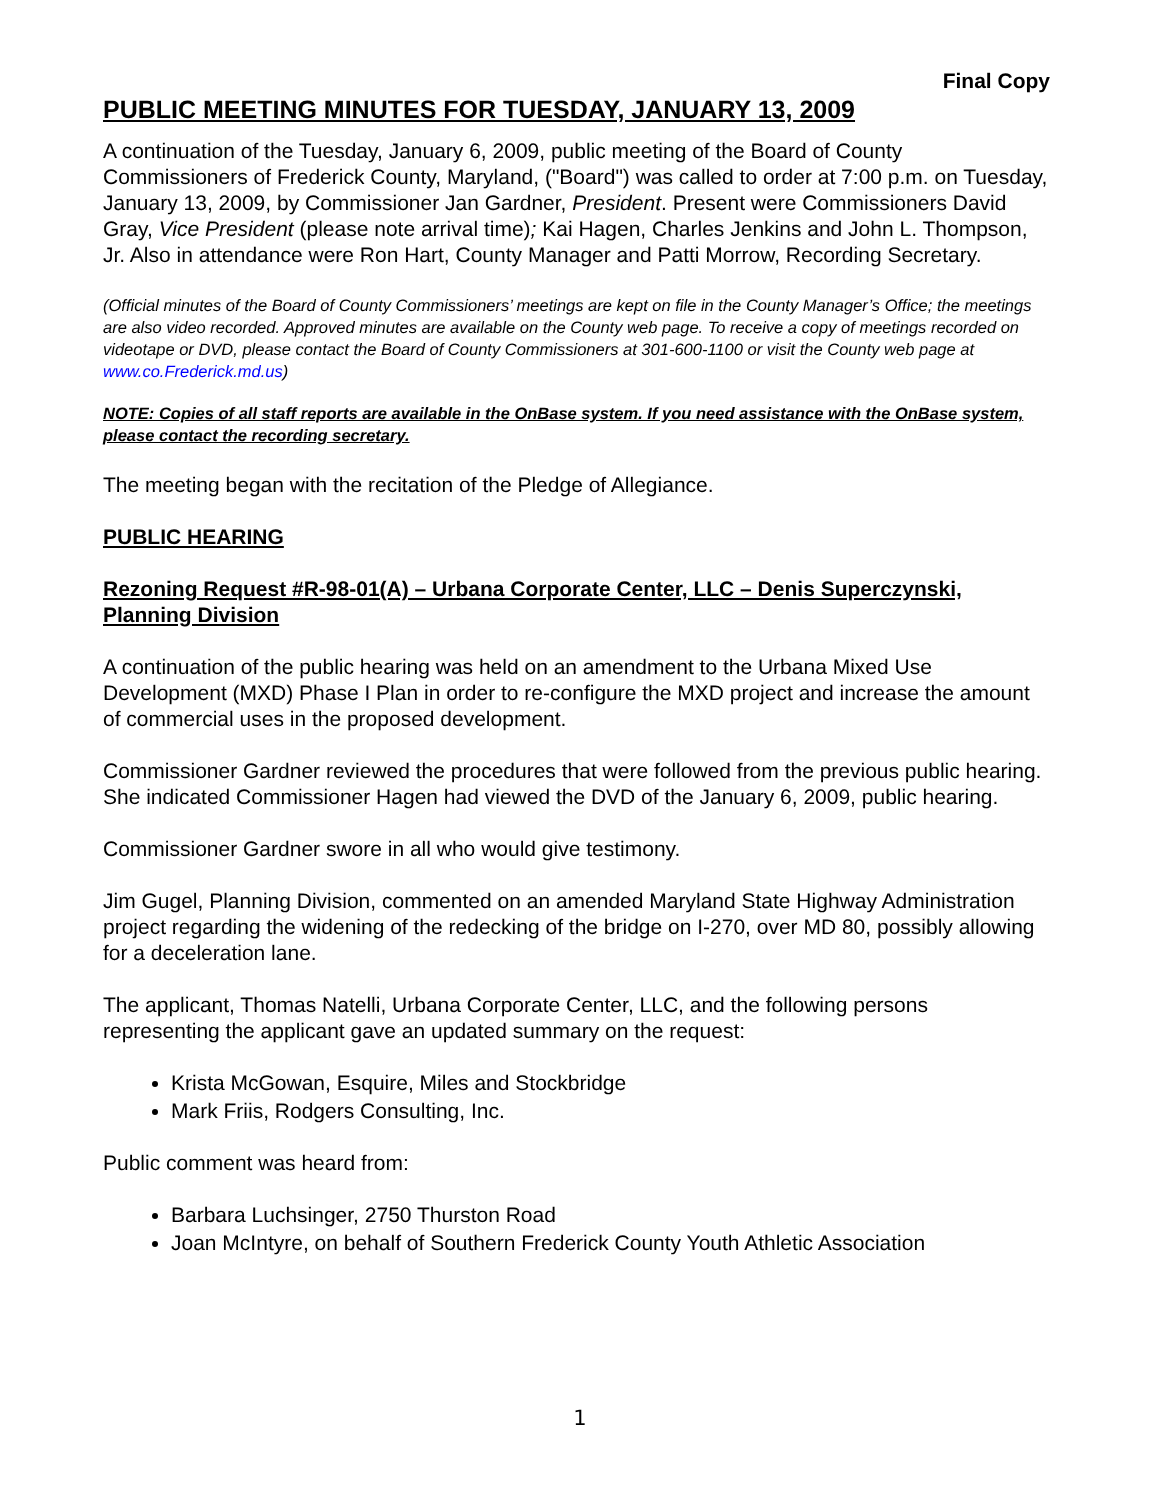Final Copy
PUBLIC MEETING MINUTES FOR TUESDAY, JANUARY 13, 2009
A continuation of the Tuesday, January 6, 2009, public meeting of the Board of County Commissioners of Frederick County, Maryland, ("Board") was called to order at 7:00 p.m. on Tuesday, January 13, 2009, by Commissioner Jan Gardner, President. Present were Commissioners David Gray, Vice President (please note arrival time); Kai Hagen, Charles Jenkins and John L. Thompson, Jr. Also in attendance were Ron Hart, County Manager and Patti Morrow, Recording Secretary.
(Official minutes of the Board of County Commissioners’ meetings are kept on file in the County Manager’s Office; the meetings are also video recorded. Approved minutes are available on the County web page. To receive a copy of meetings recorded on videotape or DVD, please contact the Board of County Commissioners at 301-600-1100 or visit the County web page at www.co.Frederick.md.us)
NOTE: Copies of all staff reports are available in the OnBase system. If you need assistance with the OnBase system, please contact the recording secretary.
The meeting began with the recitation of the Pledge of Allegiance.
PUBLIC HEARING
Rezoning Request #R-98-01(A) – Urbana Corporate Center, LLC – Denis Superczynski, Planning Division
A continuation of the public hearing was held on an amendment to the Urbana Mixed Use Development (MXD) Phase I Plan in order to re-configure the MXD project and increase the amount of commercial uses in the proposed development.
Commissioner Gardner reviewed the procedures that were followed from the previous public hearing. She indicated Commissioner Hagen had viewed the DVD of the January 6, 2009, public hearing.
Commissioner Gardner swore in all who would give testimony.
Jim Gugel, Planning Division, commented on an amended Maryland State Highway Administration project regarding the widening of the redecking of the bridge on I-270, over MD 80, possibly allowing for a deceleration lane.
The applicant, Thomas Natelli, Urbana Corporate Center, LLC, and the following persons representing the applicant gave an updated summary on the request:
Krista McGowan, Esquire, Miles and Stockbridge
Mark Friis, Rodgers Consulting, Inc.
Public comment was heard from:
Barbara Luchsinger, 2750 Thurston Road
Joan McIntyre, on behalf of Southern Frederick County Youth Athletic Association
1